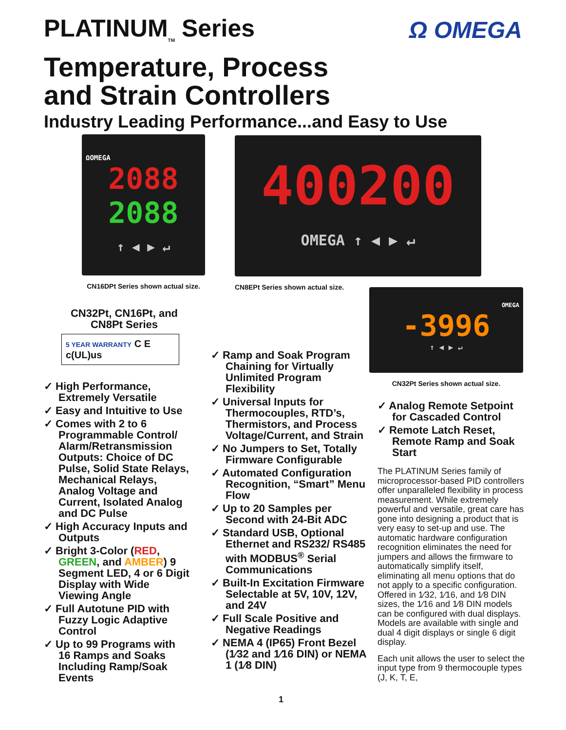PLATINUM<sub>TM</sub> Series
Temperature, Process
and Strain Controllers
Industry Leading Performance...and Easy to Use
Ω OMEGA
ΩOMEGA
2088
2088
↑ ◀ ▶ ↵
CN16DPt Series shown actual size.
400200
OMEGA ↑ ◀ ▶ ↵
CN8EPt Series shown actual size.
OMEGA
-3996
↑ ◀ ▶ ↵
CN32Pt Series shown actual size.
CN32Pt, CN16Pt, and
CN8Pt Series
5 YEAR WARRANTY C E c(UL)us
✓ High Performance, Extremely Versatile
✓ Easy and Intuitive to Use
✓ Comes with 2 to 6 Programmable Control/ Alarm/Retransmission Outputs: Choice of DC Pulse, Solid State Relays, Mechanical Relays, Analog Voltage and Current, Isolated Analog and DC Pulse
✓ High Accuracy Inputs and Outputs
✓ Bright 3-Color (RED, GREEN, and AMBER) 9 Segment LED, 4 or 6 Digit Display with Wide Viewing Angle
✓ Full Autotune PID with Fuzzy Logic Adaptive Control
✓ Up to 99 Programs with 16 Ramps and Soaks Including Ramp/Soak Events
✓ Ramp and Soak Program Chaining for Virtually Unlimited Program Flexibility
✓ Universal Inputs for Thermocouples, RTD’s, Thermistors, and Process Voltage/Current, and Strain
✓ No Jumpers to Set, Totally Firmware Configurable
✓ Automated Configuration Recognition, “Smart” Menu Flow
✓ Up to 20 Samples per Second with 24-Bit ADC
✓ Standard USB, Optional Ethernet and RS232/ RS485 with MODBUS<sup>®</sup> Serial Communications
✓ Built-In Excitation Firmware Selectable at 5V, 10V, 12V, and 24V
✓ Full Scale Positive and Negative Readings
✓ NEMA 4 (IP65) Front Bezel (1⁄32 and 1⁄16 DIN) or NEMA 1 (1⁄8 DIN)
✓ Analog Remote Setpoint for Cascaded Control
✓ Remote Latch Reset, Remote Ramp and Soak Start
The PLATINUM Series family of microprocessor-based PID controllers offer unparalleled flexibility in process measurement. While extremely powerful and versatile, great care has gone into designing a product that is very easy to set-up and use. The automatic hardware configuration recognition eliminates the need for jumpers and allows the firmware to automatically simplify itself, eliminating all menu options that do not apply to a specific configuration. Offered in 1⁄32, 1⁄16, and 1⁄8 DIN sizes, the 1⁄16 and 1⁄8 DIN models can be configured with dual displays. Models are available with single and dual 4 digit displays or single 6 digit display.
Each unit allows the user to select the input type from 9 thermocouple types (J, K, T, E,
1